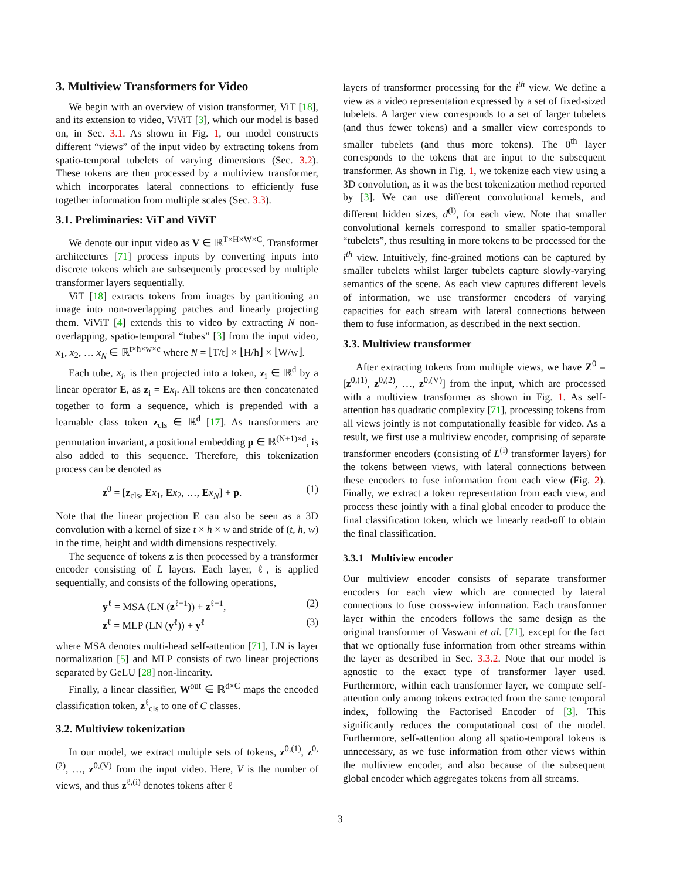3. Multiview Transformers for Video
We begin with an overview of vision transformer, ViT [18], and its extension to video, ViViT [3], which our model is based on, in Sec. 3.1. As shown in Fig. 1, our model constructs different “views” of the input video by extracting tokens from spatio-temporal tubelets of varying dimensions (Sec. 3.2). These tokens are then processed by a multiview transformer, which incorporates lateral connections to efficiently fuse together information from multiple scales (Sec. 3.3).
3.1. Preliminaries: ViT and ViViT
We denote our input video as V ∈ ℝ<sup>T×H×W×C</sup>. Transformer architectures [71] process inputs by converting inputs into discrete tokens which are subsequently processed by multiple transformer layers sequentially.
ViT [18] extracts tokens from images by partitioning an image into non-overlapping patches and linearly projecting them. ViViT [4] extends this to video by extracting N non-overlapping, spatio-temporal “tubes” [3] from the input video, x<sub>1</sub>, x<sub>2</sub>, … x<sub>N</sub> ∈ ℝ<sup>t×h×w×c</sup> where N = ⌊T/t⌋ × ⌊H/h⌋ × ⌊W/w⌋.
Each tube, x<sub>i</sub>, is then projected into a token, z<sub>i</sub> ∈ ℝ<sup>d</sup> by a linear operator E, as z<sub>i</sub> = Ex<sub>i</sub>. All tokens are then concatenated together to form a sequence, which is prepended with a learnable class token z<sub>cls</sub> ∈ ℝ<sup>d</sup> [17]. As transformers are permutation invariant, a positional embedding p ∈ ℝ<sup>(N+1)×d</sup>, is also added to this sequence. Therefore, this tokenization process can be denoted as
z<sup>0</sup> = [z<sub>cls</sub>, Ex<sub>1</sub>, Ex<sub>2</sub>, …, Ex<sub>N</sub>] + p. (1)
Note that the linear projection E can also be seen as a 3D convolution with a kernel of size t × h × w and stride of (t, h, w) in the time, height and width dimensions respectively.
The sequence of tokens z is then processed by a transformer encoder consisting of L layers. Each layer, ℓ, is applied sequentially, and consists of the following operations,
y<sup>ℓ</sup> = MSA (LN (z<sup>ℓ−1</sup>)) + z<sup>ℓ−1</sup>, (2)
z<sup>ℓ</sup> = MLP (LN (y<sup>ℓ</sup>)) + y<sup>ℓ</sup> (3)
where MSA denotes multi-head self-attention [71], LN is layer normalization [5] and MLP consists of two linear projections separated by GeLU [28] non-linearity.
Finally, a linear classifier, W<sup>out</sup> ∈ ℝ<sup>d×C</sup> maps the encoded classification token, z<sup>ℓ</sup><sub>cls</sub> to one of C classes.
3.2. Multiview tokenization
In our model, we extract multiple sets of tokens, z<sup>0,(1)</sup>, z<sup>0,(2)</sup>, …, z<sup>0,(V)</sup> from the input video. Here, V is the number of views, and thus z<sup>ℓ,(i)</sup> denotes tokens after ℓ
layers of transformer processing for the i<sup>th</sup> view. We define a view as a video representation expressed by a set of fixed-sized tubelets. A larger view corresponds to a set of larger tubelets (and thus fewer tokens) and a smaller view corresponds to smaller tubelets (and thus more tokens). The 0<sup>th</sup> layer corresponds to the tokens that are input to the subsequent transformer. As shown in Fig. 1, we tokenize each view using a 3D convolution, as it was the best tokenization method reported by [3]. We can use different convolutional kernels, and different hidden sizes, d<sup>(i)</sup>, for each view. Note that smaller convolutional kernels correspond to smaller spatio-temporal “tubelets”, thus resulting in more tokens to be processed for the i<sup>th</sup> view. Intuitively, fine-grained motions can be captured by smaller tubelets whilst larger tubelets capture slowly-varying semantics of the scene. As each view captures different levels of information, we use transformer encoders of varying capacities for each stream with lateral connections between them to fuse information, as described in the next section.
3.3. Multiview transformer
After extracting tokens from multiple views, we have Z<sup>0</sup> = [z<sup>0,(1)</sup>, z<sup>0,(2)</sup>, …, z<sup>0,(V)</sup>] from the input, which are processed with a multiview transformer as shown in Fig. 1. As self-attention has quadratic complexity [71], processing tokens from all views jointly is not computationally feasible for video. As a result, we first use a multiview encoder, comprising of separate transformer encoders (consisting of L<sup>(i)</sup> transformer layers) for the tokens between views, with lateral connections between these encoders to fuse information from each view (Fig. 2). Finally, we extract a token representation from each view, and process these jointly with a final global encoder to produce the final classification token, which we linearly read-off to obtain the final classification.
3.3.1 Multiview encoder
Our multiview encoder consists of separate transformer encoders for each view which are connected by lateral connections to fuse cross-view information. Each transformer layer within the encoders follows the same design as the original transformer of Vaswani et al. [71], except for the fact that we optionally fuse information from other streams within the layer as described in Sec. 3.3.2. Note that our model is agnostic to the exact type of transformer layer used. Furthermore, within each transformer layer, we compute self-attention only among tokens extracted from the same temporal index, following the Factorised Encoder of [3]. This significantly reduces the computational cost of the model. Furthermore, self-attention along all spatio-temporal tokens is unnecessary, as we fuse information from other views within the multiview encoder, and also because of the subsequent global encoder which aggregates tokens from all streams.
3